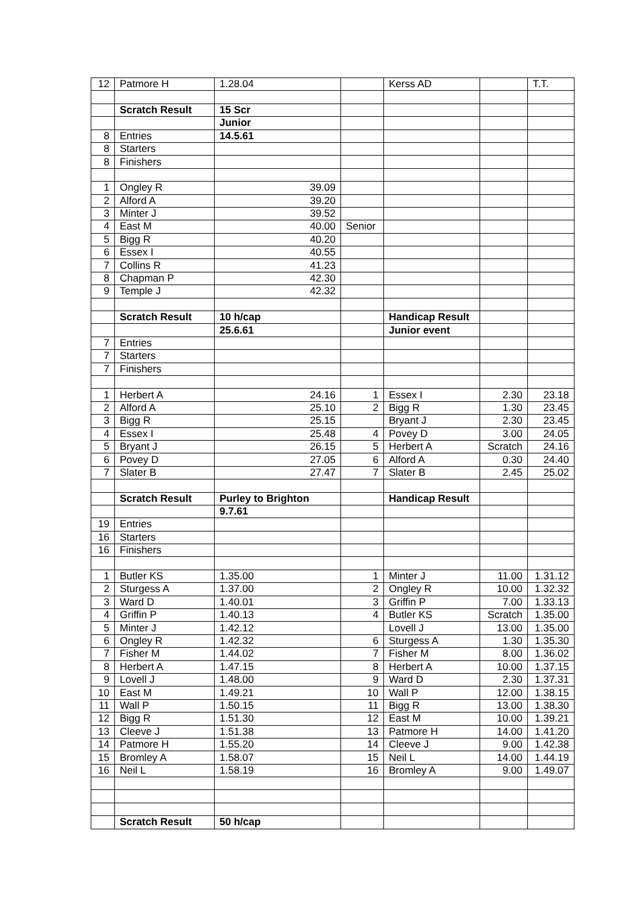| 12 | Patmore H | 1.28.04 | | Kerss AD | | T.T. |
| | Scratch Result | 15 Scr | | | | |
| | | Junior | | | | |
| 8 | Entries | 14.5.61 | | | | |
| 8 | Starters | | | | | |
| 8 | Finishers | | | | | |
| 1 | Ongley R | 39.09 | | | | |
| 2 | Alford A | 39.20 | | | | |
| 3 | Minter J | 39.52 | | | | |
| 4 | East M | 40.00 | Senior | | | |
| 5 | Bigg R | 40.20 | | | | |
| 6 | Essex I | 40.55 | | | | |
| 7 | Collins R | 41.23 | | | | |
| 8 | Chapman P | 42.30 | | | | |
| 9 | Temple J | 42.32 | | | | |
| | Scratch Result | 10 h/cap | | Handicap Result | | |
| | | 25.6.61 | | Junior event | | |
| 7 | Entries | | | | | |
| 7 | Starters | | | | | |
| 7 | Finishers | | | | | |
| 1 | Herbert A | 24.16 | 1 | Essex I | 2.30 | 23.18 |
| 2 | Alford A | 25.10 | 2 | Bigg R | 1.30 | 23.45 |
| 3 | Bigg R | 25.15 | | Bryant J | 2.30 | 23.45 |
| 4 | Essex I | 25.48 | 4 | Povey D | 3.00 | 24.05 |
| 5 | Bryant J | 26.15 | 5 | Herbert A | Scratch | 24.16 |
| 6 | Povey D | 27.05 | 6 | Alford A | 0.30 | 24.40 |
| 7 | Slater B | 27.47 | 7 | Slater B | 2.45 | 25.02 |
| | Scratch Result | Purley to Brighton | | Handicap Result | | |
| | | 9.7.61 | | | | |
| 19 | Entries | | | | | |
| 16 | Starters | | | | | |
| 16 | Finishers | | | | | |
| 1 | Butler KS | 1.35.00 | 1 | Minter J | 11.00 | 1.31.12 |
| 2 | Sturgess A | 1.37.00 | 2 | Ongley R | 10.00 | 1.32.32 |
| 3 | Ward D | 1.40.01 | 3 | Griffin P | 7.00 | 1.33.13 |
| 4 | Griffin P | 1.40.13 | 4 | Butler KS | Scratch | 1.35.00 |
| 5 | Minter J | 1.42.12 | | Lovell J | 13.00 | 1.35.00 |
| 6 | Ongley R | 1.42.32 | 6 | Sturgess A | 1.30 | 1.35.30 |
| 7 | Fisher M | 1.44.02 | 7 | Fisher M | 8.00 | 1.36.02 |
| 8 | Herbert A | 1.47.15 | 8 | Herbert A | 10.00 | 1.37.15 |
| 9 | Lovell J | 1.48.00 | 9 | Ward D | 2.30 | 1.37.31 |
| 10 | East M | 1.49.21 | 10 | Wall P | 12.00 | 1.38.15 |
| 11 | Wall P | 1.50.15 | 11 | Bigg R | 13.00 | 1.38.30 |
| 12 | Bigg R | 1.51.30 | 12 | East M | 10.00 | 1.39.21 |
| 13 | Cleeve J | 1.51.38 | 13 | Patmore H | 14.00 | 1.41.20 |
| 14 | Patmore H | 1.55.20 | 14 | Cleeve J | 9.00 | 1.42.38 |
| 15 | Bromley A | 1.58.07 | 15 | Neil L | 14.00 | 1.44.19 |
| 16 | Neil L | 1.58.19 | 16 | Bromley A | 9.00 | 1.49.07 |
| | Scratch Result | 50 h/cap | | | | |